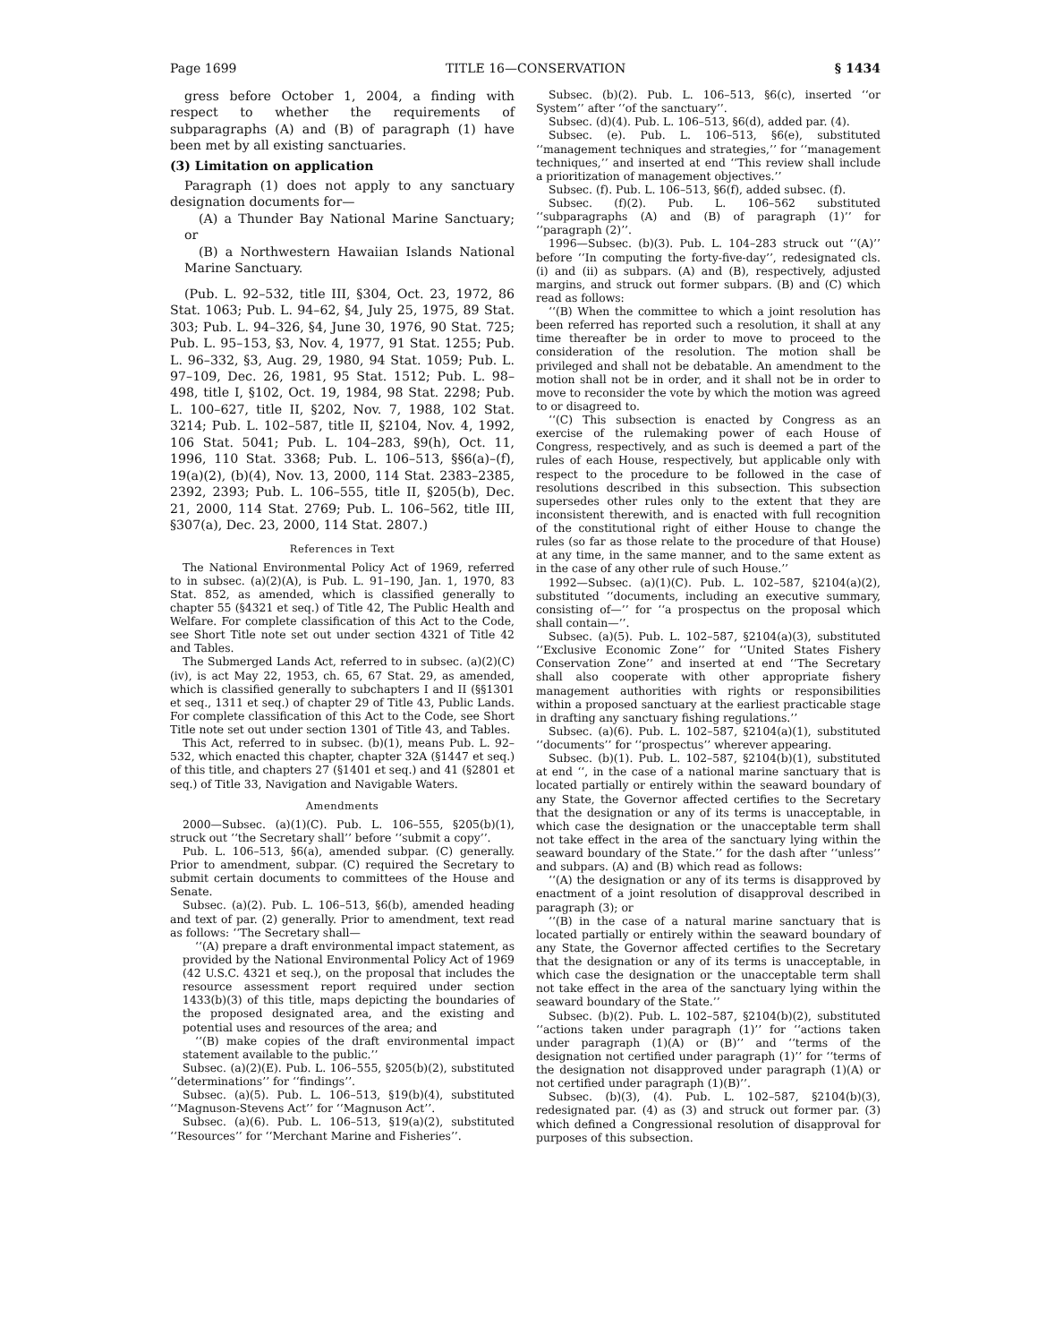Page 1699 TITLE 16—CONSERVATION § 1434
gress before October 1, 2004, a finding with respect to whether the requirements of subparagraphs (A) and (B) of paragraph (1) have been met by all existing sanctuaries.
(3) Limitation on application
Paragraph (1) does not apply to any sanctuary designation documents for—
(A) a Thunder Bay National Marine Sanctuary; or
(B) a Northwestern Hawaiian Islands National Marine Sanctuary.
(Pub. L. 92–532, title III, §304, Oct. 23, 1972, 86 Stat. 1063; Pub. L. 94–62, §4, July 25, 1975, 89 Stat. 303; Pub. L. 94–326, §4, June 30, 1976, 90 Stat. 725; Pub. L. 95–153, §3, Nov. 4, 1977, 91 Stat. 1255; Pub. L. 96–332, §3, Aug. 29, 1980, 94 Stat. 1059; Pub. L. 97–109, Dec. 26, 1981, 95 Stat. 1512; Pub. L. 98–498, title I, §102, Oct. 19, 1984, 98 Stat. 2298; Pub. L. 100–627, title II, §202, Nov. 7, 1988, 102 Stat. 3214; Pub. L. 102–587, title II, §2104, Nov. 4, 1992, 106 Stat. 5041; Pub. L. 104–283, §9(h), Oct. 11, 1996, 110 Stat. 3368; Pub. L. 106–513, §§6(a)–(f), 19(a)(2), (b)(4), Nov. 13, 2000, 114 Stat. 2383–2385, 2392, 2393; Pub. L. 106–555, title II, §205(b), Dec. 21, 2000, 114 Stat. 2769; Pub. L. 106–562, title III, §307(a), Dec. 23, 2000, 114 Stat. 2807.)
References in Text
The National Environmental Policy Act of 1969, referred to in subsec. (a)(2)(A), is Pub. L. 91–190, Jan. 1, 1970, 83 Stat. 852, as amended, which is classified generally to chapter 55 (§4321 et seq.) of Title 42, The Public Health and Welfare. For complete classification of this Act to the Code, see Short Title note set out under section 4321 of Title 42 and Tables.
The Submerged Lands Act, referred to in subsec. (a)(2)(C)(iv), is act May 22, 1953, ch. 65, 67 Stat. 29, as amended, which is classified generally to subchapters I and II (§§1301 et seq., 1311 et seq.) of chapter 29 of Title 43, Public Lands. For complete classification of this Act to the Code, see Short Title note set out under section 1301 of Title 43, and Tables.
This Act, referred to in subsec. (b)(1), means Pub. L. 92–532, which enacted this chapter, chapter 32A (§1447 et seq.) of this title, and chapters 27 (§1401 et seq.) and 41 (§2801 et seq.) of Title 33, Navigation and Navigable Waters.
Amendments
2000—Subsec. (a)(1)(C). Pub. L. 106–555, §205(b)(1), struck out ‘‘the Secretary shall’’ before ‘‘submit a copy’’.
Pub. L. 106–513, §6(a), amended subpar. (C) generally. Prior to amendment, subpar. (C) required the Secretary to submit certain documents to committees of the House and Senate.
Subsec. (a)(2). Pub. L. 106–513, §6(b), amended heading and text of par. (2) generally. Prior to amendment, text read as follows: ‘‘The Secretary shall—
‘‘(A) prepare a draft environmental impact statement, as provided by the National Environmental Policy Act of 1969 (42 U.S.C. 4321 et seq.), on the proposal that includes the resource assessment report required under section 1433(b)(3) of this title, maps depicting the boundaries of the proposed designated area, and the existing and potential uses and resources of the area; and
‘‘(B) make copies of the draft environmental impact statement available to the public.’’
Subsec. (a)(2)(E). Pub. L. 106–555, §205(b)(2), substituted ‘‘determinations’’ for ‘‘findings’’.
Subsec. (a)(5). Pub. L. 106–513, §19(b)(4), substituted ‘‘Magnuson-Stevens Act’’ for ‘‘Magnuson Act’’.
Subsec. (a)(6). Pub. L. 106–513, §19(a)(2), substituted ‘‘Resources’’ for ‘‘Merchant Marine and Fisheries’’.
Subsec. (b)(2). Pub. L. 106–513, §6(c), inserted ‘‘or System’’ after ‘‘of the sanctuary’’.
Subsec. (d)(4). Pub. L. 106–513, §6(d), added par. (4).
Subsec. (e). Pub. L. 106–513, §6(e), substituted ‘‘management techniques and strategies,’’ for ‘‘management techniques,’’ and inserted at end ‘‘This review shall include a prioritization of management objectives.’’
Subsec. (f). Pub. L. 106–513, §6(f), added subsec. (f).
Subsec. (f)(2). Pub. L. 106–562 substituted ‘‘subparagraphs (A) and (B) of paragraph (1)’’ for ‘‘paragraph (2)’’.
1996—Subsec. (b)(3). Pub. L. 104–283 struck out ‘‘(A)’’ before ‘‘In computing the forty-five-day’’, redesignated cls. (i) and (ii) as subpars. (A) and (B), respectively, adjusted margins, and struck out former subpars. (B) and (C) which read as follows:
‘‘(B) When the committee to which a joint resolution has been referred has reported such a resolution, it shall at any time thereafter be in order to move to proceed to the consideration of the resolution. The motion shall be privileged and shall not be debatable. An amendment to the motion shall not be in order, and it shall not be in order to move to reconsider the vote by which the motion was agreed to or disagreed to.
‘‘(C) This subsection is enacted by Congress as an exercise of the rulemaking power of each House of Congress, respectively, and as such is deemed a part of the rules of each House, respectively, but applicable only with respect to the procedure to be followed in the case of resolutions described in this subsection. This subsection supersedes other rules only to the extent that they are inconsistent therewith, and is enacted with full recognition of the constitutional right of either House to change the rules (so far as those relate to the procedure of that House) at any time, in the same manner, and to the same extent as in the case of any other rule of such House.’’
1992—Subsec. (a)(1)(C). Pub. L. 102–587, §2104(a)(2), substituted ‘‘documents, including an executive summary, consisting of—’’ for ‘‘a prospectus on the proposal which shall contain—’’.
Subsec. (a)(5). Pub. L. 102–587, §2104(a)(3), substituted ‘‘Exclusive Economic Zone’’ for ‘‘United States Fishery Conservation Zone’’ and inserted at end ‘‘The Secretary shall also cooperate with other appropriate fishery management authorities with rights or responsibilities within a proposed sanctuary at the earliest practicable stage in drafting any sanctuary fishing regulations.’’
Subsec. (a)(6). Pub. L. 102–587, §2104(a)(1), substituted ‘‘documents’’ for ‘‘prospectus’’ wherever appearing.
Subsec. (b)(1). Pub. L. 102–587, §2104(b)(1), substituted at end ‘‘, in the case of a national marine sanctuary that is located partially or entirely within the seaward boundary of any State, the Governor affected certifies to the Secretary that the designation or any of its terms is unacceptable, in which case the designation or the unacceptable term shall not take effect in the area of the sanctuary lying within the seaward boundary of the State.’’ for the dash after ‘‘unless’’ and subpars. (A) and (B) which read as follows:
‘‘(A) the designation or any of its terms is disapproved by enactment of a joint resolution of disapproval described in paragraph (3); or
‘‘(B) in the case of a natural marine sanctuary that is located partially or entirely within the seaward boundary of any State, the Governor affected certifies to the Secretary that the designation or any of its terms is unacceptable, in which case the designation or the unacceptable term shall not take effect in the area of the sanctuary lying within the seaward boundary of the State.’’
Subsec. (b)(2). Pub. L. 102–587, §2104(b)(2), substituted ‘‘actions taken under paragraph (1)’’ for ‘‘actions taken under paragraph (1)(A) or (B)’’ and ‘‘terms of the designation not certified under paragraph (1)’’ for ‘‘terms of the designation not disapproved under paragraph (1)(A) or not certified under paragraph (1)(B)’’.
Subsec. (b)(3), (4). Pub. L. 102–587, §2104(b)(3), redesignated par. (4) as (3) and struck out former par. (3) which defined a Congressional resolution of disapproval for purposes of this subsection.